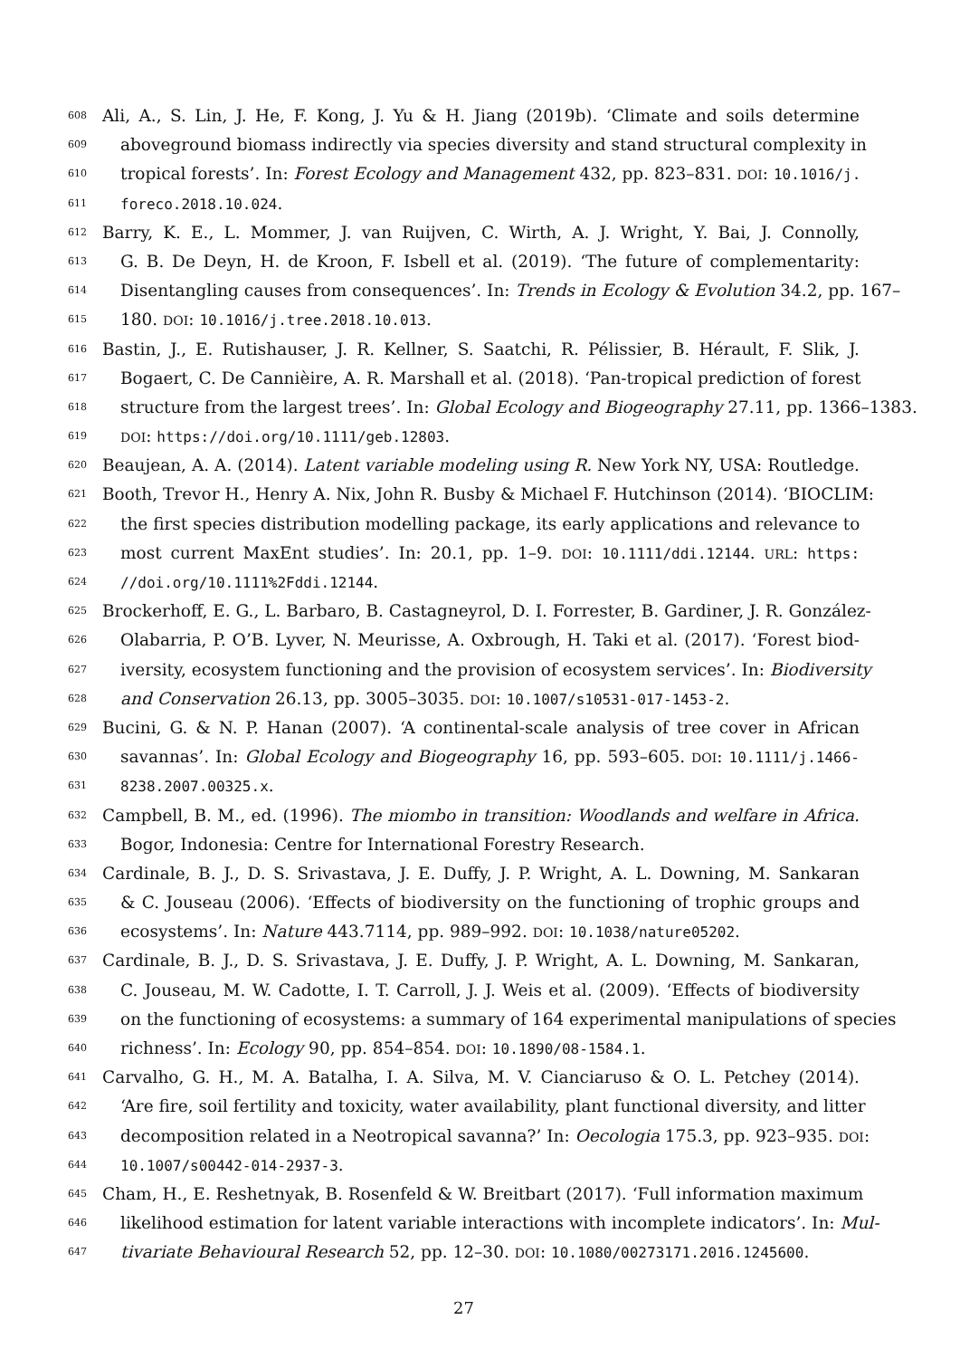608 Ali, A., S. Lin, J. He, F. Kong, J. Yu & H. Jiang (2019b). ‘Climate and soils determine
609 aboveground biomass indirectly via species diversity and stand structural complexity in
610 tropical forests’. In: Forest Ecology and Management 432, pp. 823–831. DOI: 10.1016/j.
611 foreco.2018.10.024.
612 Barry, K. E., L. Mommer, J. van Ruijven, C. Wirth, A. J. Wright, Y. Bai, J. Connolly,
613 G. B. De Deyn, H. de Kroon, F. Isbell et al. (2019). ‘The future of complementarity:
614 Disentangling causes from consequences’. In: Trends in Ecology & Evolution 34.2, pp. 167–
615 180. DOI: 10.1016/j.tree.2018.10.013.
616 Bastin, J., E. Rutishauser, J. R. Kellner, S. Saatchi, R. Pélissier, B. Hérault, F. Slik, J.
617 Bogaert, C. De Cannièire, A. R. Marshall et al. (2018). ‘Pan-tropical prediction of forest
618 structure from the largest trees’. In: Global Ecology and Biogeography 27.11, pp. 1366–1383.
619 DOI: https://doi.org/10.1111/geb.12803.
620 Beaujean, A. A. (2014). Latent variable modeling using R. New York NY, USA: Routledge.
621 Booth, Trevor H., Henry A. Nix, John R. Busby & Michael F. Hutchinson (2014). ‘BIOCLIM:
622 the first species distribution modelling package, its early applications and relevance to
623 most current MaxEnt studies’. In: 20.1, pp. 1–9. DOI: 10.1111/ddi.12144. URL: https:
624 //doi.org/10.1111%2Fddi.12144.
625 Brockerhoff, E. G., L. Barbaro, B. Castagneyrol, D. I. Forrester, B. Gardiner, J. R. González-
626 Olabarria, P. O’B. Lyver, N. Meurisse, A. Oxbrough, H. Taki et al. (2017). ‘Forest biod-
627 iversity, ecosystem functioning and the provision of ecosystem services’. In: Biodiversity
628 and Conservation 26.13, pp. 3005–3035. DOI: 10.1007/s10531-017-1453-2.
629 Bucini, G. & N. P. Hanan (2007). ‘A continental-scale analysis of tree cover in African
630 savannas’. In: Global Ecology and Biogeography 16, pp. 593–605. DOI: 10.1111/j.1466-
631 8238.2007.00325.x.
632 Campbell, B. M., ed. (1996). The miombo in transition: Woodlands and welfare in Africa.
633 Bogor, Indonesia: Centre for International Forestry Research.
634 Cardinale, B. J., D. S. Srivastava, J. E. Duffy, J. P. Wright, A. L. Downing, M. Sankaran
635 & C. Jouseau (2006). ‘Effects of biodiversity on the functioning of trophic groups and
636 ecosystems’. In: Nature 443.7114, pp. 989–992. DOI: 10.1038/nature05202.
637 Cardinale, B. J., D. S. Srivastava, J. E. Duffy, J. P. Wright, A. L. Downing, M. Sankaran,
638 C. Jouseau, M. W. Cadotte, I. T. Carroll, J. J. Weis et al. (2009). ‘Effects of biodiversity
639 on the functioning of ecosystems: a summary of 164 experimental manipulations of species
640 richness’. In: Ecology 90, pp. 854–854. DOI: 10.1890/08-1584.1.
641 Carvalho, G. H., M. A. Batalha, I. A. Silva, M. V. Cianciaruso & O. L. Petchey (2014).
642 ‘Are fire, soil fertility and toxicity, water availability, plant functional diversity, and litter
643 decomposition related in a Neotropical savanna?’ In: Oecologia 175.3, pp. 923–935. DOI:
644 10.1007/s00442-014-2937-3.
645 Cham, H., E. Reshetnyak, B. Rosenfeld & W. Breitbart (2017). ‘Full information maximum
646 likelihood estimation for latent variable interactions with incomplete indicators’. In: Mul-
647 tivariate Behavioural Research 52, pp. 12–30. DOI: 10.1080/00273171.2016.1245600.
27